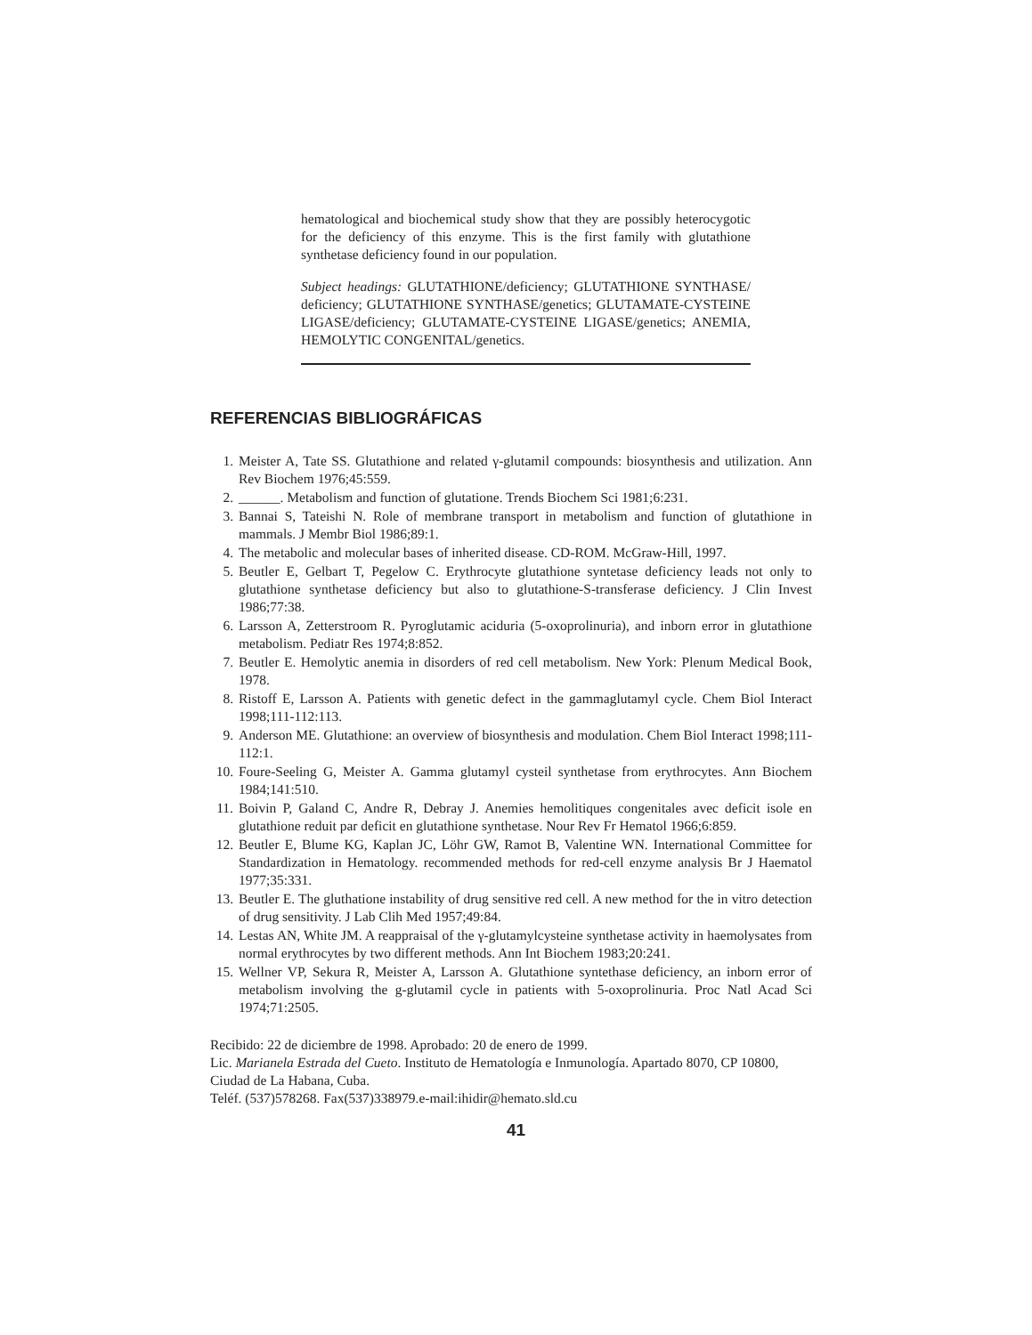hematological and biochemical study show that they are possibly heterocygotic for the deficiency of this enzyme. This is the first family with glutathione synthetase deficiency found in our population.
Subject headings: GLUTATHIONE/deficiency; GLUTATHIONE SYNTHASE/ deficiency; GLUTATHIONE SYNTHASE/genetics; GLUTAMATE-CYSTEINE LIGASE/deficiency; GLUTAMATE-CYSTEINE LIGASE/genetics; ANEMIA, HEMOLYTIC CONGENITAL/genetics.
REFERENCIAS BIBLIOGRÁFICAS
1. Meister A, Tate SS. Glutathione and related γ-glutamil compounds: biosynthesis and utilization. Ann Rev Biochem 1976;45:559.
2. ______. Metabolism and function of glutatione. Trends Biochem Sci 1981;6:231.
3. Bannai S, Tateishi N. Role of membrane transport in metabolism and function of glutathione in mammals. J Membr Biol 1986;89:1.
4. The metabolic and molecular bases of inherited disease. CD-ROM. McGraw-Hill, 1997.
5. Beutler E, Gelbart T, Pegelow C. Erythrocyte glutathione syntetase deficiency leads not only to glutathione synthetase deficiency but also to glutathione-S-transferase deficiency. J Clin Invest 1986;77:38.
6. Larsson A, Zetterstroom R. Pyroglutamic aciduria (5-oxoprolinuria), and inborn error in glutathione metabolism. Pediatr Res 1974;8:852.
7. Beutler E. Hemolytic anemia in disorders of red cell metabolism. New York: Plenum Medical Book, 1978.
8. Ristoff E, Larsson A. Patients with genetic defect in the gammaglutamyl cycle. Chem Biol Interact 1998;111-112:113.
9. Anderson ME. Glutathione: an overview of biosynthesis and modulation. Chem Biol Interact 1998;111-112:1.
10. Foure-Seeling G, Meister A. Gamma glutamyl cysteil synthetase from erythrocytes. Ann Biochem 1984;141:510.
11. Boivin P, Galand C, Andre R, Debray J. Anemies hemolitiques congenitales avec deficit isole en glutathione reduit par deficit en glutathione synthetase. Nour Rev Fr Hematol 1966;6:859.
12. Beutler E, Blume KG, Kaplan JC, Löhr GW, Ramot B, Valentine WN. International Committee for Standardization in Hematology. recommended methods for red-cell enzyme analysis Br J Haematol 1977;35:331.
13. Beutler E. The gluthatione instability of drug sensitive red cell. A new method for the in vitro detection of drug sensitivity. J Lab Clih Med 1957;49:84.
14. Lestas AN, White JM. A reappraisal of the γ-glutamylcysteine synthetase activity in haemolysates from normal erythrocytes by two different methods. Ann Int Biochem 1983;20:241.
15. Wellner VP, Sekura R, Meister A, Larsson A. Glutathione syntethase deficiency, an inborn error of metabolism involving the g-glutamil cycle in patients with 5-oxoprolinuria. Proc Natl Acad Sci 1974;71:2505.
Recibido: 22 de diciembre de 1998. Aprobado: 20 de enero de 1999.
Lic. Marianela Estrada del Cueto. Instituto de Hematología e Inmunología. Apartado 8070, CP 10800, Ciudad de La Habana, Cuba.
Teléf. (537)578268. Fax(537)338979.e-mail:ihidir@hemato.sld.cu
41